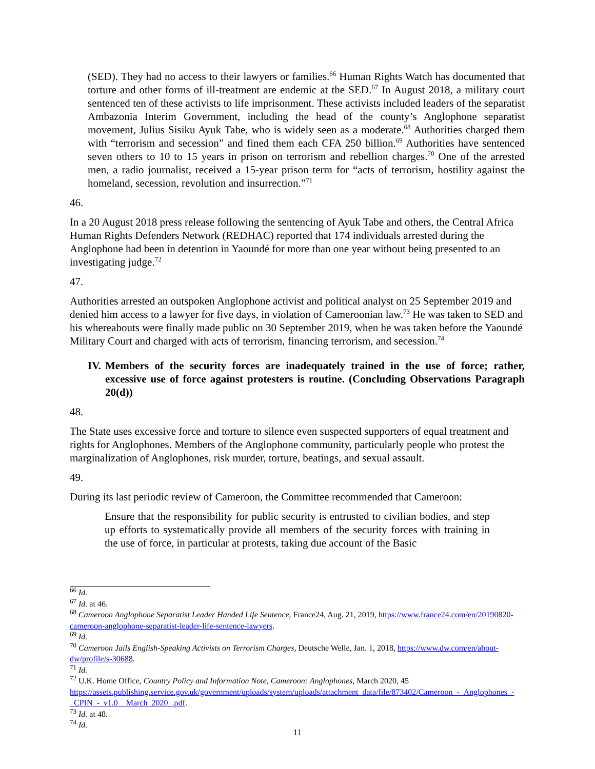(SED). They had no access to their lawyers or families.<sup>66</sup> Human Rights Watch has documented that torture and other forms of ill-treatment are endemic at the SED.<sup>67</sup> In August 2018, a military court sentenced ten of these activists to life imprisonment. These activists included leaders of the separatist Ambazonia Interim Government, including the head of the county’s Anglophone separatist movement, Julius Sisiku Ayuk Tabe, who is widely seen as a moderate.<sup>68</sup> Authorities charged them with “terrorism and secession” and fined them each CFA 250 billion.<sup>69</sup> Authorities have sentenced seven others to 10 to 15 years in prison on terrorism and rebellion charges.<sup>70</sup> One of the arrested men, a radio journalist, received a 15-year prison term for “acts of terrorism, hostility against the homeland, secession, revolution and insurrection.”<sup>71</sup>
46.
In a 20 August 2018 press release following the sentencing of Ayuk Tabe and others, the Central Africa Human Rights Defenders Network (REDHAC) reported that 174 individuals arrested during the Anglophone had been in detention in Yaoundé for more than one year without being presented to an investigating judge.<sup>72</sup>
47.
Authorities arrested an outspoken Anglophone activist and political analyst on 25 September 2019 and denied him access to a lawyer for five days, in violation of Cameroonian law.<sup>73</sup> He was taken to SED and his whereabouts were finally made public on 30 September 2019, when he was taken before the Yaoundé Military Court and charged with acts of terrorism, financing terrorism, and secession.<sup>74</sup>
IV.
Members of the security forces are inadequately trained in the use of force; rather, excessive use of force against protesters is routine. (Concluding Observations Paragraph 20(d))
48.
The State uses excessive force and torture to silence even suspected supporters of equal treatment and rights for Anglophones. Members of the Anglophone community, particularly people who protest the marginalization of Anglophones, risk murder, torture, beatings, and sexual assault.
49.
During its last periodic review of Cameroon, the Committee recommended that Cameroon:
Ensure that the responsibility for public security is entrusted to civilian bodies, and step up efforts to systematically provide all members of the security forces with training in the use of force, in particular at protests, taking due account of the Basic
<sup>66</sup> Id.
<sup>67</sup> Id. at 46.
<sup>68</sup> Cameroon Anglophone Separatist Leader Handed Life Sentence, France24, Aug. 21, 2019, https://www.france24.com/en/20190820-cameroon-anglophone-separatist-leader-life-sentence-lawyers.
<sup>69</sup> Id.
<sup>70</sup> Cameroon Jails English-Speaking Activists on Terrorism Charges, Deutsche Welle, Jan. 1, 2018, https://www.dw.com/en/about-dw/profile/s-30688.
<sup>71</sup> Id.
<sup>72</sup> U.K. Home Office, Country Policy and Information Note, Cameroon: Anglophones, March 2020, 45 https://assets.publishing.service.gov.uk/government/uploads/system/uploads/attachment_data/file/873402/Cameroon_-_Anglophones_-_CPIN_-_v1.0__March_2020_.pdf.
<sup>73</sup> Id. at 48.
<sup>74</sup> Id.
11